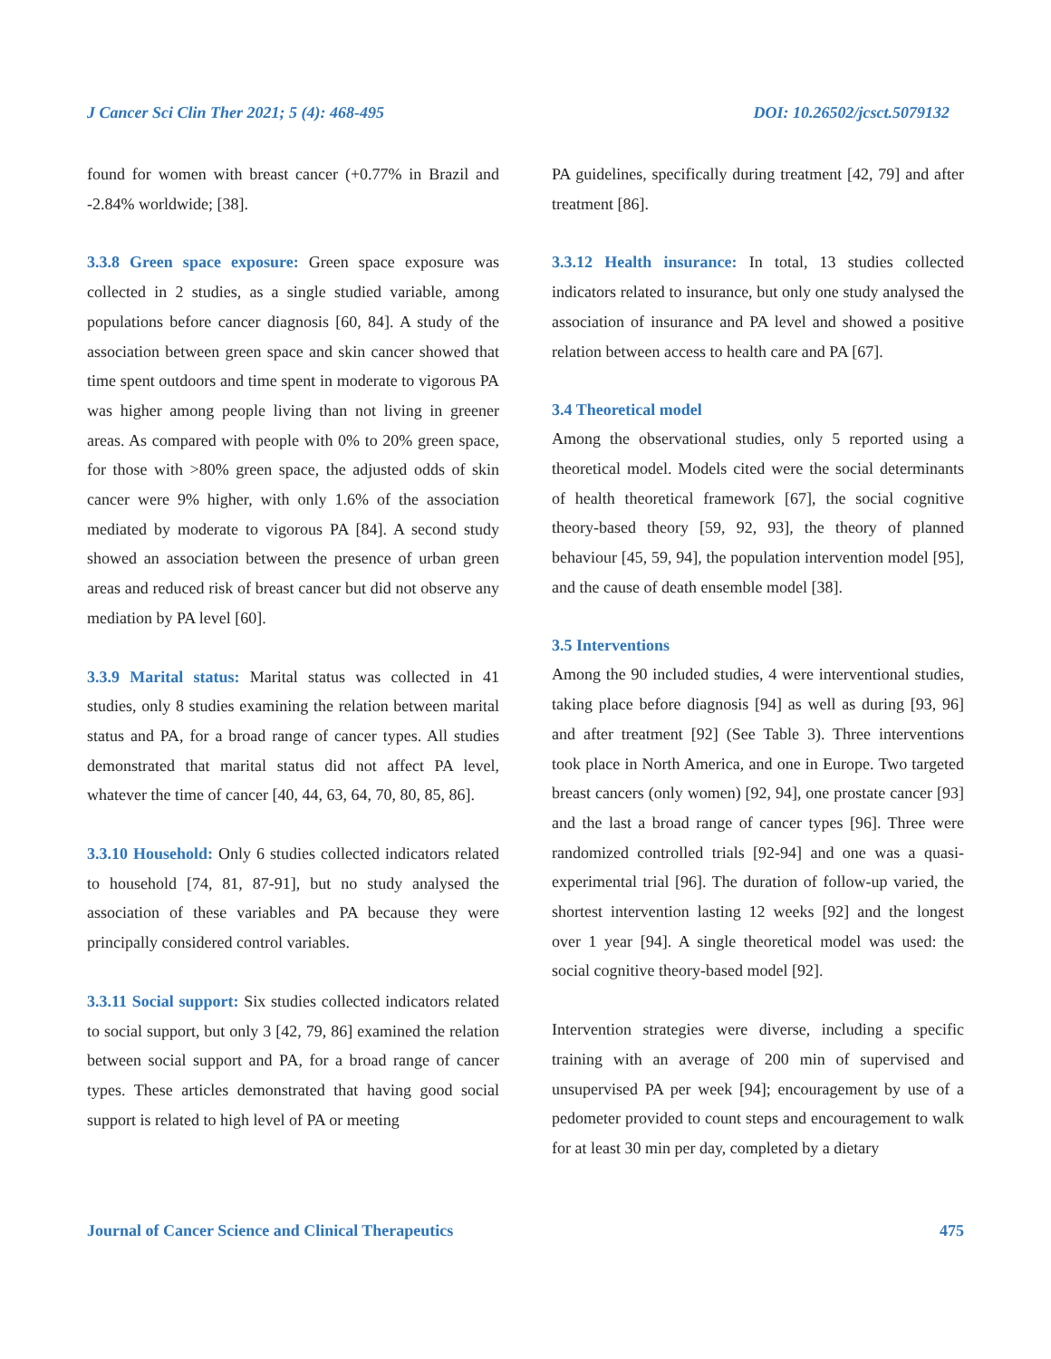J Cancer Sci Clin Ther 2021; 5 (4): 468-495 DOI: 10.26502/jcsct.5079132
found for women with breast cancer (+0.77% in Brazil and -2.84% worldwide; [38].
3.3.8 Green space exposure: Green space exposure was collected in 2 studies, as a single studied variable, among populations before cancer diagnosis [60, 84]. A study of the association between green space and skin cancer showed that time spent outdoors and time spent in moderate to vigorous PA was higher among people living than not living in greener areas. As compared with people with 0% to 20% green space, for those with >80% green space, the adjusted odds of skin cancer were 9% higher, with only 1.6% of the association mediated by moderate to vigorous PA [84]. A second study showed an association between the presence of urban green areas and reduced risk of breast cancer but did not observe any mediation by PA level [60].
3.3.9 Marital status: Marital status was collected in 41 studies, only 8 studies examining the relation between marital status and PA, for a broad range of cancer types. All studies demonstrated that marital status did not affect PA level, whatever the time of cancer [40, 44, 63, 64, 70, 80, 85, 86].
3.3.10 Household: Only 6 studies collected indicators related to household [74, 81, 87-91], but no study analysed the association of these variables and PA because they were principally considered control variables.
3.3.11 Social support: Six studies collected indicators related to social support, but only 3 [42, 79, 86] examined the relation between social support and PA, for a broad range of cancer types. These articles demonstrated that having good social support is related to high level of PA or meeting
PA guidelines, specifically during treatment [42, 79] and after treatment [86].
3.3.12 Health insurance: In total, 13 studies collected indicators related to insurance, but only one study analysed the association of insurance and PA level and showed a positive relation between access to health care and PA [67].
3.4 Theoretical model
Among the observational studies, only 5 reported using a theoretical model. Models cited were the social determinants of health theoretical framework [67], the social cognitive theory-based theory [59, 92, 93], the theory of planned behaviour [45, 59, 94], the population intervention model [95], and the cause of death ensemble model [38].
3.5 Interventions
Among the 90 included studies, 4 were interventional studies, taking place before diagnosis [94] as well as during [93, 96] and after treatment [92] (See Table 3). Three interventions took place in North America, and one in Europe. Two targeted breast cancers (only women) [92, 94], one prostate cancer [93] and the last a broad range of cancer types [96]. Three were randomized controlled trials [92-94] and one was a quasi-experimental trial [96]. The duration of follow-up varied, the shortest intervention lasting 12 weeks [92] and the longest over 1 year [94]. A single theoretical model was used: the social cognitive theory-based model [92].
Intervention strategies were diverse, including a specific training with an average of 200 min of supervised and unsupervised PA per week [94]; encouragement by use of a pedometer provided to count steps and encouragement to walk for at least 30 min per day, completed by a dietary
Journal of Cancer Science and Clinical Therapeutics 475